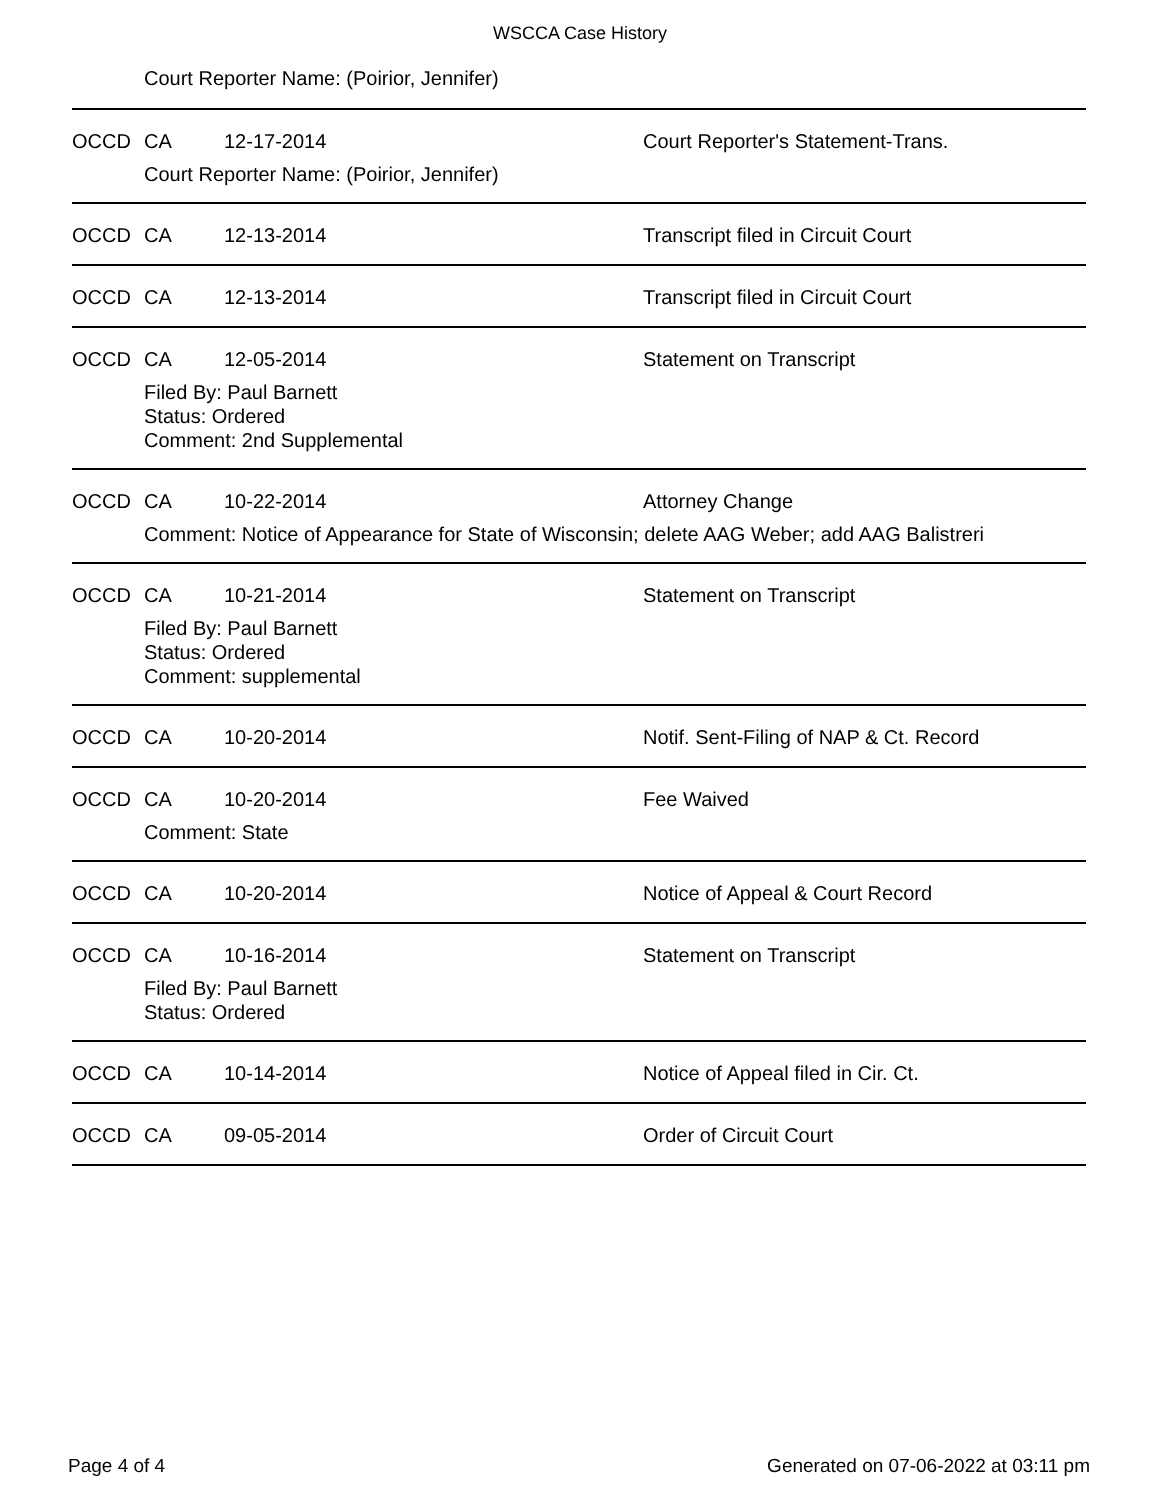WSCCA Case History
Court Reporter Name: (Poirior, Jennifer)
OCCD CA 12-17-2014 Court Reporter's Statement-Trans.
Court Reporter Name: (Poirior, Jennifer)
OCCD CA 12-13-2014 Transcript filed in Circuit Court
OCCD CA 12-13-2014 Transcript filed in Circuit Court
OCCD CA 12-05-2014 Statement on Transcript
Filed By: Paul Barnett
Status: Ordered
Comment: 2nd Supplemental
OCCD CA 10-22-2014 Attorney Change
Comment: Notice of Appearance for State of Wisconsin; delete AAG Weber; add AAG Balistreri
OCCD CA 10-21-2014 Statement on Transcript
Filed By: Paul Barnett
Status: Ordered
Comment: supplemental
OCCD CA 10-20-2014 Notif. Sent-Filing of NAP & Ct. Record
OCCD CA 10-20-2014 Fee Waived
Comment: State
OCCD CA 10-20-2014 Notice of Appeal & Court Record
OCCD CA 10-16-2014 Statement on Transcript
Filed By: Paul Barnett
Status: Ordered
OCCD CA 10-14-2014 Notice of Appeal filed in Cir. Ct.
OCCD CA 09-05-2014 Order of Circuit Court
Page 4 of 4 Generated on 07-06-2022 at 03:11 pm